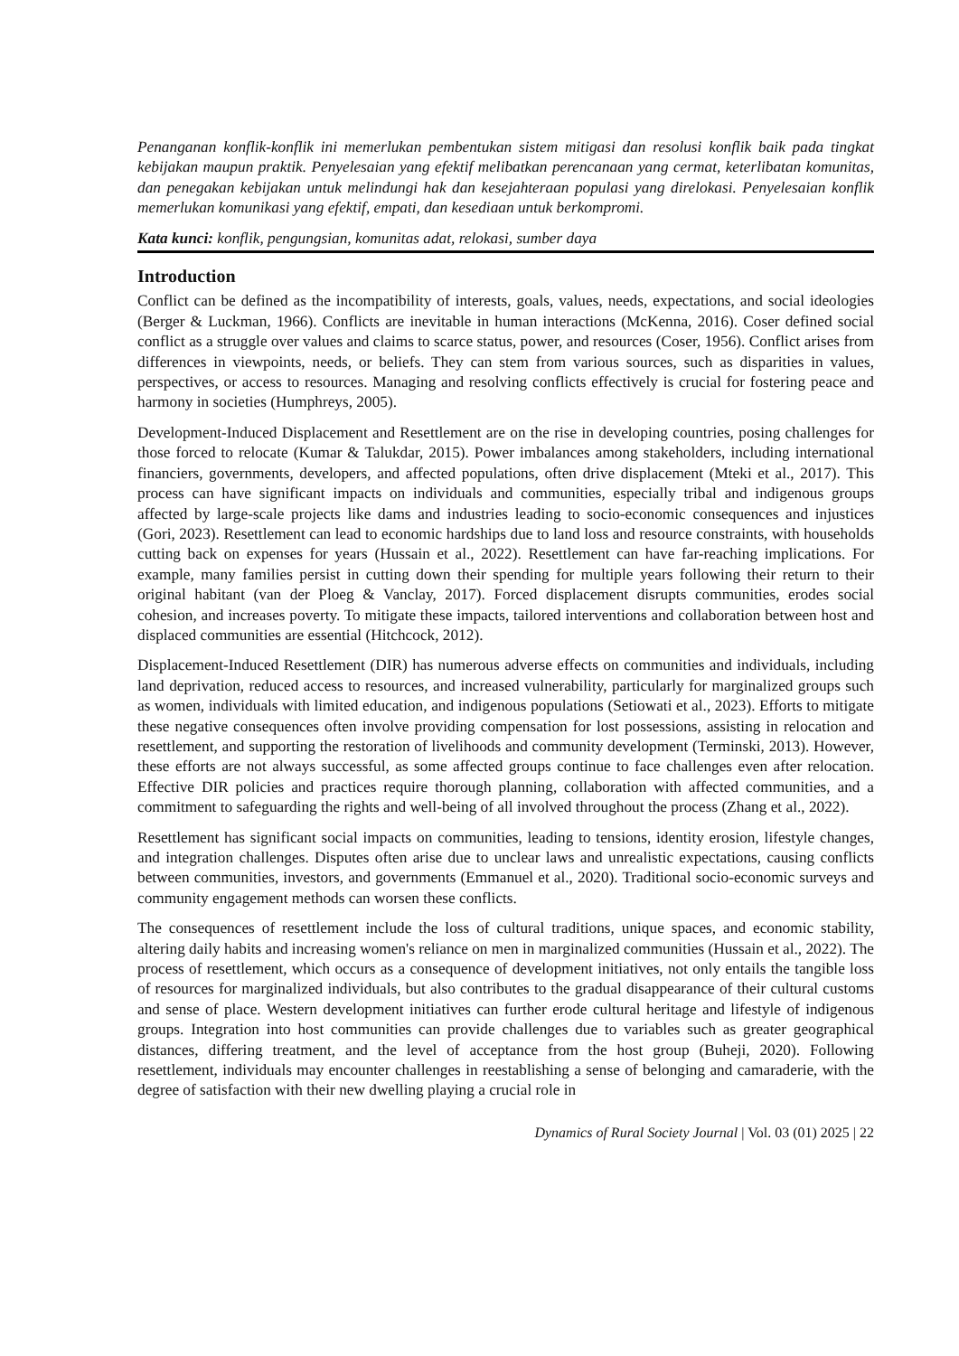Penanganan konflik-konflik ini memerlukan pembentukan sistem mitigasi dan resolusi konflik baik pada tingkat kebijakan maupun praktik. Penyelesaian yang efektif melibatkan perencanaan yang cermat, keterlibatan komunitas, dan penegakan kebijakan untuk melindungi hak dan kesejahteraan populasi yang direlokasi. Penyelesaian konflik memerlukan komunikasi yang efektif, empati, dan kesediaan untuk berkompromi.
Kata kunci: konflik, pengungsian, komunitas adat, relokasi, sumber daya
Introduction
Conflict can be defined as the incompatibility of interests, goals, values, needs, expectations, and social ideologies (Berger & Luckman, 1966). Conflicts are inevitable in human interactions (McKenna, 2016). Coser defined social conflict as a struggle over values and claims to scarce status, power, and resources (Coser, 1956). Conflict arises from differences in viewpoints, needs, or beliefs. They can stem from various sources, such as disparities in values, perspectives, or access to resources. Managing and resolving conflicts effectively is crucial for fostering peace and harmony in societies (Humphreys, 2005).
Development-Induced Displacement and Resettlement are on the rise in developing countries, posing challenges for those forced to relocate (Kumar & Talukdar, 2015). Power imbalances among stakeholders, including international financiers, governments, developers, and affected populations, often drive displacement (Mteki et al., 2017). This process can have significant impacts on individuals and communities, especially tribal and indigenous groups affected by large-scale projects like dams and industries leading to socio-economic consequences and injustices (Gori, 2023). Resettlement can lead to economic hardships due to land loss and resource constraints, with households cutting back on expenses for years (Hussain et al., 2022). Resettlement can have far-reaching implications. For example, many families persist in cutting down their spending for multiple years following their return to their original habitant (van der Ploeg & Vanclay, 2017). Forced displacement disrupts communities, erodes social cohesion, and increases poverty. To mitigate these impacts, tailored interventions and collaboration between host and displaced communities are essential (Hitchcock, 2012).
Displacement-Induced Resettlement (DIR) has numerous adverse effects on communities and individuals, including land deprivation, reduced access to resources, and increased vulnerability, particularly for marginalized groups such as women, individuals with limited education, and indigenous populations (Setiowati et al., 2023). Efforts to mitigate these negative consequences often involve providing compensation for lost possessions, assisting in relocation and resettlement, and supporting the restoration of livelihoods and community development (Terminski, 2013). However, these efforts are not always successful, as some affected groups continue to face challenges even after relocation. Effective DIR policies and practices require thorough planning, collaboration with affected communities, and a commitment to safeguarding the rights and well-being of all involved throughout the process (Zhang et al., 2022).
Resettlement has significant social impacts on communities, leading to tensions, identity erosion, lifestyle changes, and integration challenges. Disputes often arise due to unclear laws and unrealistic expectations, causing conflicts between communities, investors, and governments (Emmanuel et al., 2020). Traditional socio-economic surveys and community engagement methods can worsen these conflicts.
The consequences of resettlement include the loss of cultural traditions, unique spaces, and economic stability, altering daily habits and increasing women's reliance on men in marginalized communities (Hussain et al., 2022). The process of resettlement, which occurs as a consequence of development initiatives, not only entails the tangible loss of resources for marginalized individuals, but also contributes to the gradual disappearance of their cultural customs and sense of place. Western development initiatives can further erode cultural heritage and lifestyle of indigenous groups. Integration into host communities can provide challenges due to variables such as greater geographical distances, differing treatment, and the level of acceptance from the host group (Buheji, 2020). Following resettlement, individuals may encounter challenges in reestablishing a sense of belonging and camaraderie, with the degree of satisfaction with their new dwelling playing a crucial role in
Dynamics of Rural Society Journal | Vol. 03 (01) 2025 | 22